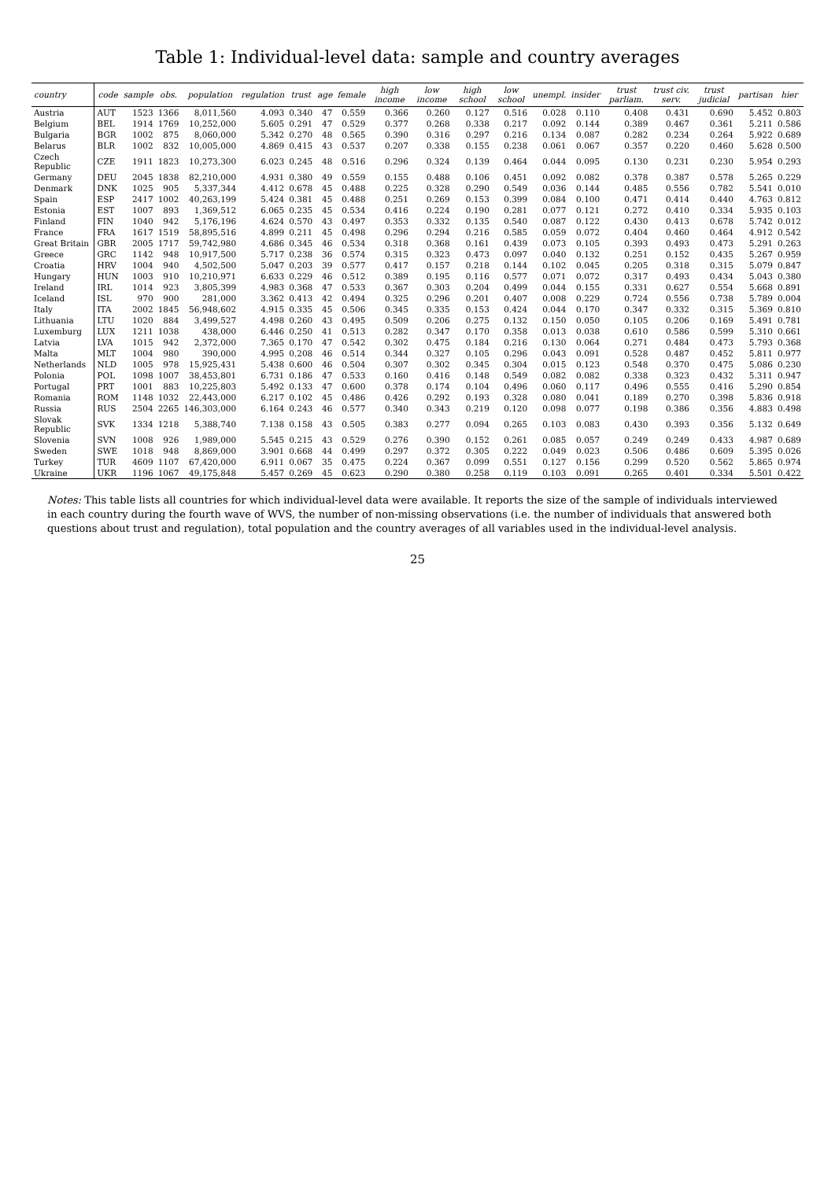Table 1: Individual-level data: sample and country averages
| country | code | sample | obs. | population | regulation | trust | age | female | high income | low income | high school | low school | unempl. | insider | trust parliam. | trust civ. serv. | trust judicial | partisan | hier |
| --- | --- | --- | --- | --- | --- | --- | --- | --- | --- | --- | --- | --- | --- | --- | --- | --- | --- | --- | --- |
| Austria | AUT | 1523 | 1366 | 8,011,560 | 4.093 | 0.340 | 47 | 0.559 | 0.366 | 0.260 | 0.127 | 0.516 | 0.028 | 0.110 | 0.408 | 0.431 | 0.690 | 5.452 | 0.803 |
| Belgium | BEL | 1914 | 1769 | 10,252,000 | 5.605 | 0.291 | 47 | 0.529 | 0.377 | 0.268 | 0.338 | 0.217 | 0.092 | 0.144 | 0.389 | 0.467 | 0.361 | 5.211 | 0.586 |
| Bulgaria | BGR | 1002 | 875 | 8,060,000 | 5.342 | 0.270 | 48 | 0.565 | 0.390 | 0.316 | 0.297 | 0.216 | 0.134 | 0.087 | 0.282 | 0.234 | 0.264 | 5.922 | 0.689 |
| Belarus | BLR | 1002 | 832 | 10,005,000 | 4.869 | 0.415 | 43 | 0.537 | 0.207 | 0.338 | 0.155 | 0.238 | 0.061 | 0.067 | 0.357 | 0.220 | 0.460 | 5.628 | 0.500 |
| Czech Republic | CZE | 1911 | 1823 | 10,273,300 | 6.023 | 0.245 | 48 | 0.516 | 0.296 | 0.324 | 0.139 | 0.464 | 0.044 | 0.095 | 0.130 | 0.231 | 0.230 | 5.954 | 0.293 |
| Germany | DEU | 2045 | 1838 | 82,210,000 | 4.931 | 0.380 | 49 | 0.559 | 0.155 | 0.488 | 0.106 | 0.451 | 0.092 | 0.082 | 0.378 | 0.387 | 0.578 | 5.265 | 0.229 |
| Denmark | DNK | 1025 | 905 | 5,337,344 | 4.412 | 0.678 | 45 | 0.488 | 0.225 | 0.328 | 0.290 | 0.549 | 0.036 | 0.144 | 0.485 | 0.556 | 0.782 | 5.541 | 0.010 |
| Spain | ESP | 2417 | 1002 | 40,263,199 | 5.424 | 0.381 | 45 | 0.488 | 0.251 | 0.269 | 0.153 | 0.399 | 0.084 | 0.100 | 0.471 | 0.414 | 0.440 | 4.763 | 0.812 |
| Estonia | EST | 1007 | 893 | 1,369,512 | 6.065 | 0.235 | 45 | 0.534 | 0.416 | 0.224 | 0.190 | 0.281 | 0.077 | 0.121 | 0.272 | 0.410 | 0.334 | 5.935 | 0.103 |
| Finland | FIN | 1040 | 942 | 5,176,196 | 4.624 | 0.570 | 43 | 0.497 | 0.353 | 0.332 | 0.135 | 0.540 | 0.087 | 0.122 | 0.430 | 0.413 | 0.678 | 5.742 | 0.012 |
| France | FRA | 1617 | 1519 | 58,895,516 | 4.899 | 0.211 | 45 | 0.498 | 0.296 | 0.294 | 0.216 | 0.585 | 0.059 | 0.072 | 0.404 | 0.460 | 0.464 | 4.912 | 0.542 |
| Great Britain | GBR | 2005 | 1717 | 59,742,980 | 4.686 | 0.345 | 46 | 0.534 | 0.318 | 0.368 | 0.161 | 0.439 | 0.073 | 0.105 | 0.393 | 0.493 | 0.473 | 5.291 | 0.263 |
| Greece | GRC | 1142 | 948 | 10,917,500 | 5.717 | 0.238 | 36 | 0.574 | 0.315 | 0.323 | 0.473 | 0.097 | 0.040 | 0.132 | 0.251 | 0.152 | 0.435 | 5.267 | 0.959 |
| Croatia | HRV | 1004 | 940 | 4,502,500 | 5.047 | 0.203 | 39 | 0.577 | 0.417 | 0.157 | 0.218 | 0.144 | 0.102 | 0.045 | 0.205 | 0.318 | 0.315 | 5.079 | 0.847 |
| Hungary | HUN | 1003 | 910 | 10,210,971 | 6.633 | 0.229 | 46 | 0.512 | 0.389 | 0.195 | 0.116 | 0.577 | 0.071 | 0.072 | 0.317 | 0.493 | 0.434 | 5.043 | 0.380 |
| Ireland | IRL | 1014 | 923 | 3,805,399 | 4.983 | 0.368 | 47 | 0.533 | 0.367 | 0.303 | 0.204 | 0.499 | 0.044 | 0.155 | 0.331 | 0.627 | 0.554 | 5.668 | 0.891 |
| Iceland | ISL | 970 | 900 | 281,000 | 3.362 | 0.413 | 42 | 0.494 | 0.325 | 0.296 | 0.201 | 0.407 | 0.008 | 0.229 | 0.724 | 0.556 | 0.738 | 5.789 | 0.004 |
| Italy | ITA | 2002 | 1845 | 56,948,602 | 4.915 | 0.335 | 45 | 0.506 | 0.345 | 0.335 | 0.153 | 0.424 | 0.044 | 0.170 | 0.347 | 0.332 | 0.315 | 5.369 | 0.810 |
| Lithuania | LTU | 1020 | 884 | 3,499,527 | 4.498 | 0.260 | 43 | 0.495 | 0.509 | 0.206 | 0.275 | 0.132 | 0.150 | 0.050 | 0.105 | 0.206 | 0.169 | 5.491 | 0.781 |
| Luxemburg | LUX | 1211 | 1038 | 438,000 | 6.446 | 0.250 | 41 | 0.513 | 0.282 | 0.347 | 0.170 | 0.358 | 0.013 | 0.038 | 0.610 | 0.586 | 0.599 | 5.310 | 0.661 |
| Latvia | LVA | 1015 | 942 | 2,372,000 | 7.365 | 0.170 | 47 | 0.542 | 0.302 | 0.475 | 0.184 | 0.216 | 0.130 | 0.064 | 0.271 | 0.484 | 0.473 | 5.793 | 0.368 |
| Malta | MLT | 1004 | 980 | 390,000 | 4.995 | 0.208 | 46 | 0.514 | 0.344 | 0.327 | 0.105 | 0.296 | 0.043 | 0.091 | 0.528 | 0.487 | 0.452 | 5.811 | 0.977 |
| Netherlands | NLD | 1005 | 978 | 15,925,431 | 5.438 | 0.600 | 46 | 0.504 | 0.307 | 0.302 | 0.345 | 0.304 | 0.015 | 0.123 | 0.548 | 0.370 | 0.475 | 5.086 | 0.230 |
| Polonia | POL | 1098 | 1007 | 38,453,801 | 6.731 | 0.186 | 47 | 0.533 | 0.160 | 0.416 | 0.148 | 0.549 | 0.082 | 0.082 | 0.338 | 0.323 | 0.432 | 5.311 | 0.947 |
| Portugal | PRT | 1001 | 883 | 10,225,803 | 5.492 | 0.133 | 47 | 0.600 | 0.378 | 0.174 | 0.104 | 0.496 | 0.060 | 0.117 | 0.496 | 0.555 | 0.416 | 5.290 | 0.854 |
| Romania | ROM | 1148 | 1032 | 22,443,000 | 6.217 | 0.102 | 45 | 0.486 | 0.426 | 0.292 | 0.193 | 0.328 | 0.080 | 0.041 | 0.189 | 0.270 | 0.398 | 5.836 | 0.918 |
| Russia | RUS | 2504 | 2265 | 146,303,000 | 6.164 | 0.243 | 46 | 0.577 | 0.340 | 0.343 | 0.219 | 0.120 | 0.098 | 0.077 | 0.198 | 0.386 | 0.356 | 4.883 | 0.498 |
| Slovak Republic | SVK | 1334 | 1218 | 5,388,740 | 7.138 | 0.158 | 43 | 0.505 | 0.383 | 0.277 | 0.094 | 0.265 | 0.103 | 0.083 | 0.430 | 0.393 | 0.356 | 5.132 | 0.649 |
| Slovenia | SVN | 1008 | 926 | 1,989,000 | 5.545 | 0.215 | 43 | 0.529 | 0.276 | 0.390 | 0.152 | 0.261 | 0.085 | 0.057 | 0.249 | 0.249 | 0.433 | 4.987 | 0.689 |
| Sweden | SWE | 1018 | 948 | 8,869,000 | 3.901 | 0.668 | 44 | 0.499 | 0.297 | 0.372 | 0.305 | 0.222 | 0.049 | 0.023 | 0.506 | 0.486 | 0.609 | 5.395 | 0.026 |
| Turkey | TUR | 4609 | 1107 | 67,420,000 | 6.911 | 0.067 | 35 | 0.475 | 0.224 | 0.367 | 0.099 | 0.551 | 0.127 | 0.156 | 0.299 | 0.520 | 0.562 | 5.865 | 0.974 |
| Ukraine | UKR | 1196 | 1067 | 49,175,848 | 5.457 | 0.269 | 45 | 0.623 | 0.290 | 0.380 | 0.258 | 0.119 | 0.103 | 0.091 | 0.265 | 0.401 | 0.334 | 5.501 | 0.422 |
Notes: This table lists all countries for which individual-level data were available. It reports the size of the sample of individuals interviewed in each country during the fourth wave of WVS, the number of non-missing observations (i.e. the number of individuals that answered both questions about trust and regulation), total population and the country averages of all variables used in the individual-level analysis.
25